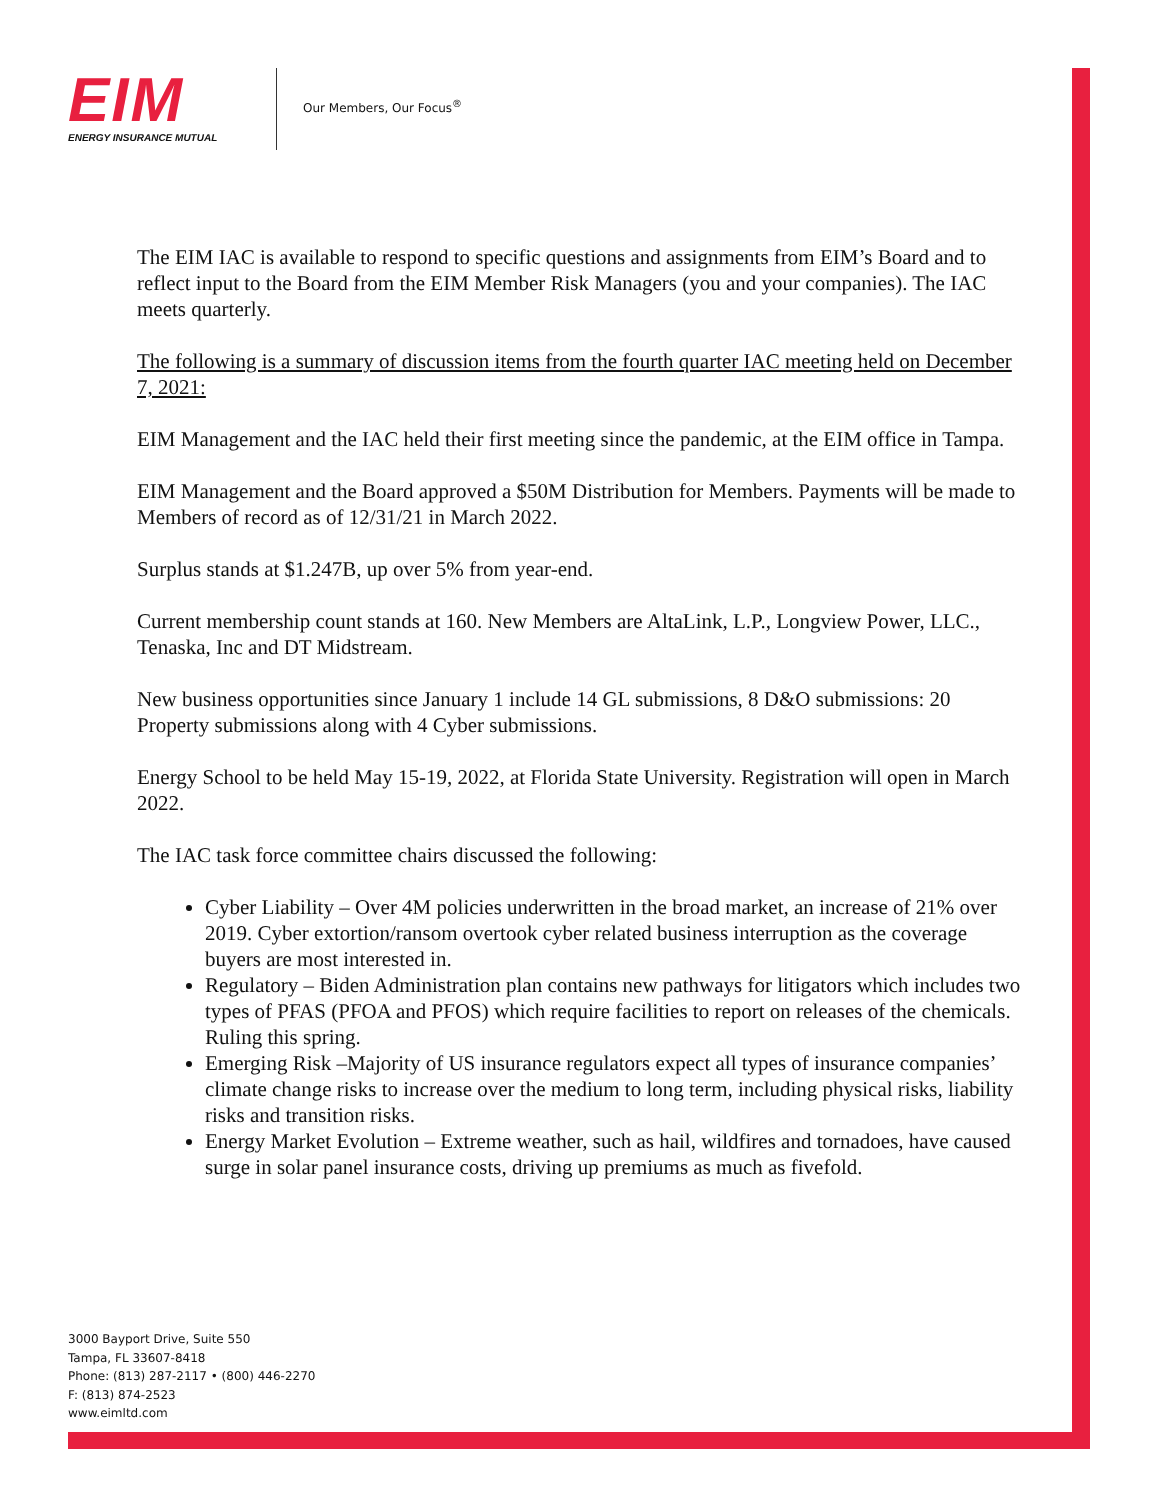EIM
ENERGY INSURANCE MUTUAL
Our Members, Our Focus<sup>®</sup>
The EIM IAC is available to respond to specific questions and assignments from EIM’s Board and to reflect input to the Board from the EIM Member Risk Managers (you and your companies). The IAC meets quarterly.
The following is a summary of discussion items from the fourth quarter IAC meeting held on December 7, 2021:
EIM Management and the IAC held their first meeting since the pandemic, at the EIM office in Tampa.
EIM Management and the Board approved a $50M Distribution for Members. Payments will be made to Members of record as of 12/31/21 in March 2022.
Surplus stands at $1.247B, up over 5% from year-end.
Current membership count stands at 160. New Members are AltaLink, L.P., Longview Power, LLC., Tenaska, Inc and DT Midstream.
New business opportunities since January 1 include 14 GL submissions, 8 D&O submissions: 20 Property submissions along with 4 Cyber submissions.
Energy School to be held May 15-19, 2022, at Florida State University. Registration will open in March 2022.
The IAC task force committee chairs discussed the following:
Cyber Liability – Over 4M policies underwritten in the broad market, an increase of 21% over 2019. Cyber extortion/ransom overtook cyber related business interruption as the coverage buyers are most interested in.
Regulatory – Biden Administration plan contains new pathways for litigators which includes two types of PFAS (PFOA and PFOS) which require facilities to report on releases of the chemicals. Ruling this spring.
Emerging Risk –Majority of US insurance regulators expect all types of insurance companies’ climate change risks to increase over the medium to long term, including physical risks, liability risks and transition risks.
Energy Market Evolution – Extreme weather, such as hail, wildfires and tornadoes, have caused surge in solar panel insurance costs, driving up premiums as much as fivefold.
3000 Bayport Drive, Suite 550
Tampa, FL 33607-8418
Phone: (813) 287-2117 • (800) 446-2270
F: (813) 874-2523
www.eimltd.com